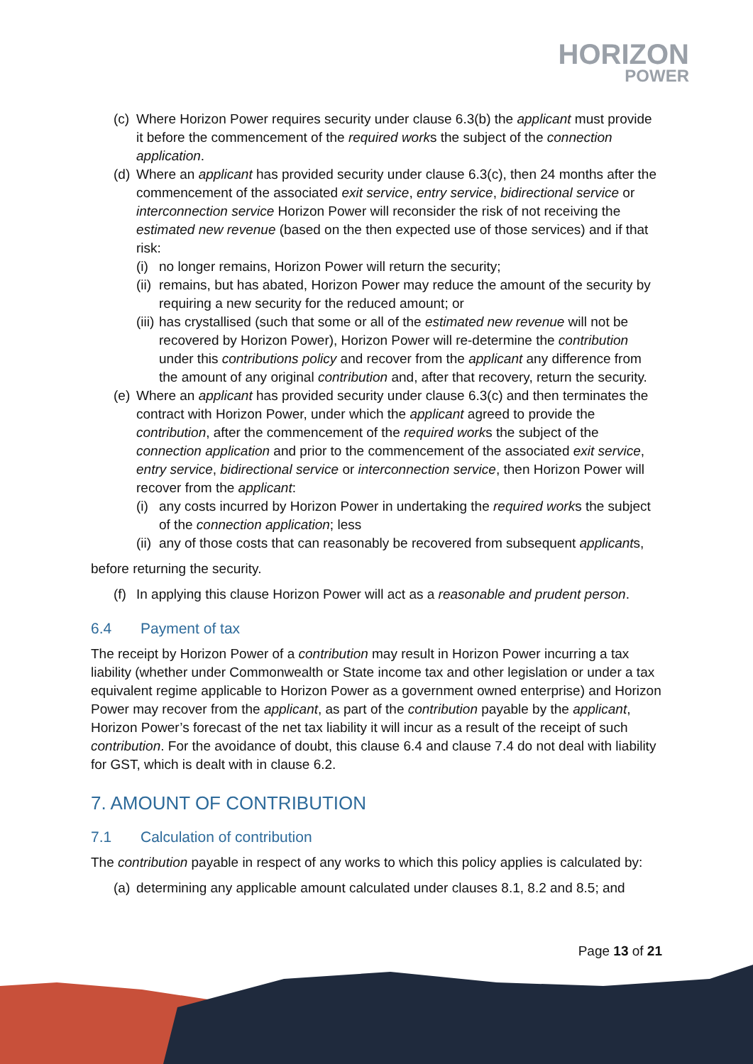HORIZON
POWER
(c) Where Horizon Power requires security under clause 6.3(b) the applicant must provide it before the commencement of the required works the subject of the connection application.
(d) Where an applicant has provided security under clause 6.3(c), then 24 months after the commencement of the associated exit service, entry service, bidirectional service or interconnection service Horizon Power will reconsider the risk of not receiving the estimated new revenue (based on the then expected use of those services) and if that risk:
(i) no longer remains, Horizon Power will return the security;
(ii) remains, but has abated, Horizon Power may reduce the amount of the security by requiring a new security for the reduced amount; or
(iii) has crystallised (such that some or all of the estimated new revenue will not be recovered by Horizon Power), Horizon Power will re-determine the contribution under this contributions policy and recover from the applicant any difference from the amount of any original contribution and, after that recovery, return the security.
(e) Where an applicant has provided security under clause 6.3(c) and then terminates the contract with Horizon Power, under which the applicant agreed to provide the contribution, after the commencement of the required works the subject of the connection application and prior to the commencement of the associated exit service, entry service, bidirectional service or interconnection service, then Horizon Power will recover from the applicant:
(i) any costs incurred by Horizon Power in undertaking the required works the subject of the connection application; less
(ii) any of those costs that can reasonably be recovered from subsequent applicants,
before returning the security.
(f) In applying this clause Horizon Power will act as a reasonable and prudent person.
6.4 Payment of tax
The receipt by Horizon Power of a contribution may result in Horizon Power incurring a tax liability (whether under Commonwealth or State income tax and other legislation or under a tax equivalent regime applicable to Horizon Power as a government owned enterprise) and Horizon Power may recover from the applicant, as part of the contribution payable by the applicant, Horizon Power’s forecast of the net tax liability it will incur as a result of the receipt of such contribution. For the avoidance of doubt, this clause 6.4 and clause 7.4 do not deal with liability for GST, which is dealt with in clause 6.2.
7. AMOUNT OF CONTRIBUTION
7.1 Calculation of contribution
The contribution payable in respect of any works to which this policy applies is calculated by:
(a) determining any applicable amount calculated under clauses 8.1, 8.2 and 8.5; and
Page 13 of 21